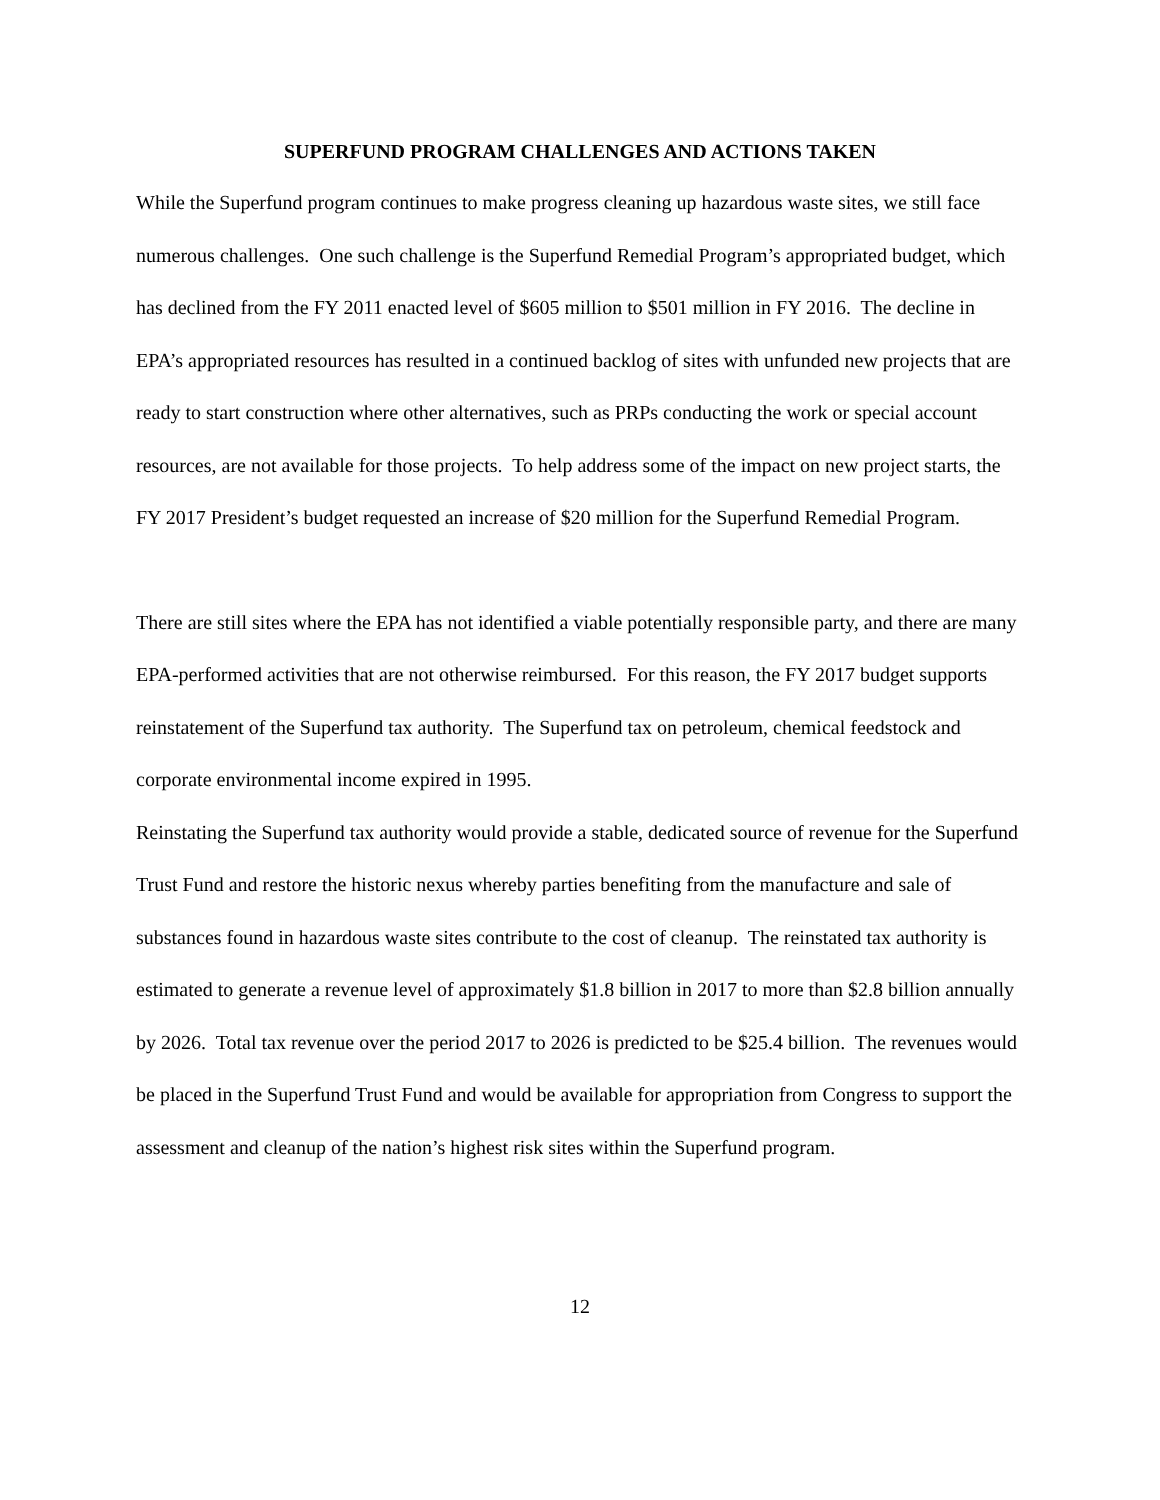SUPERFUND PROGRAM CHALLENGES AND ACTIONS TAKEN
While the Superfund program continues to make progress cleaning up hazardous waste sites, we still face numerous challenges. One such challenge is the Superfund Remedial Program’s appropriated budget, which has declined from the FY 2011 enacted level of $605 million to $501 million in FY 2016. The decline in EPA’s appropriated resources has resulted in a continued backlog of sites with unfunded new projects that are ready to start construction where other alternatives, such as PRPs conducting the work or special account resources, are not available for those projects. To help address some of the impact on new project starts, the FY 2017 President’s budget requested an increase of $20 million for the Superfund Remedial Program.
There are still sites where the EPA has not identified a viable potentially responsible party, and there are many EPA-performed activities that are not otherwise reimbursed. For this reason, the FY 2017 budget supports reinstatement of the Superfund tax authority. The Superfund tax on petroleum, chemical feedstock and corporate environmental income expired in 1995.
Reinstating the Superfund tax authority would provide a stable, dedicated source of revenue for the Superfund Trust Fund and restore the historic nexus whereby parties benefiting from the manufacture and sale of substances found in hazardous waste sites contribute to the cost of cleanup. The reinstated tax authority is estimated to generate a revenue level of approximately $1.8 billion in 2017 to more than $2.8 billion annually by 2026. Total tax revenue over the period 2017 to 2026 is predicted to be $25.4 billion. The revenues would be placed in the Superfund Trust Fund and would be available for appropriation from Congress to support the assessment and cleanup of the nation’s highest risk sites within the Superfund program.
12